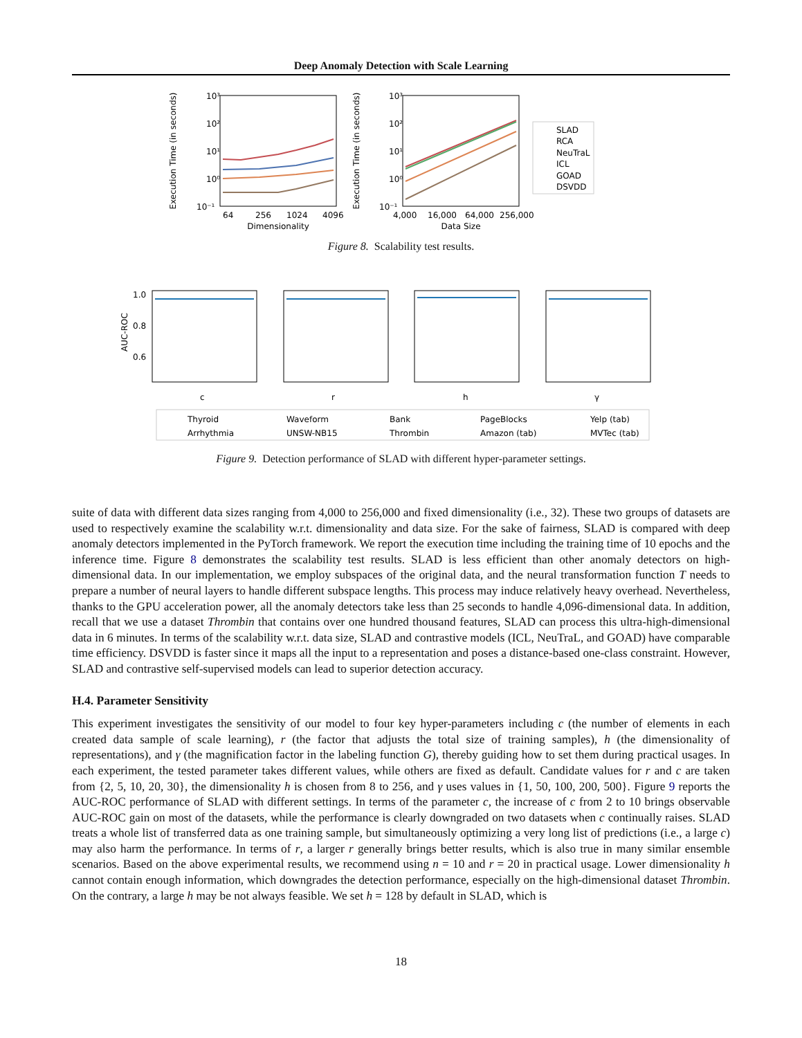Deep Anomaly Detection with Scale Learning
Execution Time (in seconds)
10³
10²
10¹
10⁰
10⁻¹
64
256
1024
4096
Dimensionality
Execution Time (in seconds)
10³
10²
10¹
10⁰
10⁻¹
4,000
16,000
64,000
256,000
Data Size
SLAD
RCA
NeuTraL
ICL
GOAD
DSVDD
Figure 8. Scalability test results.
AUC-ROC
1.0
0.8
0.6
c
r
h
γ
Thyroid
Waveform
Bank
PageBlocks
Yelp (tab)
Arrhythmia
UNSW-NB15
Thrombin
Amazon (tab)
MVTec (tab)
Figure 9. Detection performance of SLAD with different hyper-parameter settings.
suite of data with different data sizes ranging from 4,000 to 256,000 and fixed dimensionality (i.e., 32). These two groups of datasets are used to respectively examine the scalability w.r.t. dimensionality and data size. For the sake of fairness, SLAD is compared with deep anomaly detectors implemented in the PyTorch framework. We report the execution time including the training time of 10 epochs and the inference time. Figure 8 demonstrates the scalability test results. SLAD is less efficient than other anomaly detectors on high-dimensional data. In our implementation, we employ subspaces of the original data, and the neural transformation function T needs to prepare a number of neural layers to handle different subspace lengths. This process may induce relatively heavy overhead. Nevertheless, thanks to the GPU acceleration power, all the anomaly detectors take less than 25 seconds to handle 4,096-dimensional data. In addition, recall that we use a dataset Thrombin that contains over one hundred thousand features, SLAD can process this ultra-high-dimensional data in 6 minutes. In terms of the scalability w.r.t. data size, SLAD and contrastive models (ICL, NeuTraL, and GOAD) have comparable time efficiency. DSVDD is faster since it maps all the input to a representation and poses a distance-based one-class constraint. However, SLAD and contrastive self-supervised models can lead to superior detection accuracy.
H.4. Parameter Sensitivity
This experiment investigates the sensitivity of our model to four key hyper-parameters including c (the number of elements in each created data sample of scale learning), r (the factor that adjusts the total size of training samples), h (the dimensionality of representations), and γ (the magnification factor in the labeling function G), thereby guiding how to set them during practical usages. In each experiment, the tested parameter takes different values, while others are fixed as default. Candidate values for r and c are taken from {2, 5, 10, 20, 30}, the dimensionality h is chosen from 8 to 256, and γ uses values in {1, 50, 100, 200, 500}. Figure 9 reports the AUC-ROC performance of SLAD with different settings. In terms of the parameter c, the increase of c from 2 to 10 brings observable AUC-ROC gain on most of the datasets, while the performance is clearly downgraded on two datasets when c continually raises. SLAD treats a whole list of transferred data as one training sample, but simultaneously optimizing a very long list of predictions (i.e., a large c) may also harm the performance. In terms of r, a larger r generally brings better results, which is also true in many similar ensemble scenarios. Based on the above experimental results, we recommend using n = 10 and r = 20 in practical usage. Lower dimensionality h cannot contain enough information, which downgrades the detection performance, especially on the high-dimensional dataset Thrombin. On the contrary, a large h may be not always feasible. We set h = 128 by default in SLAD, which is
18